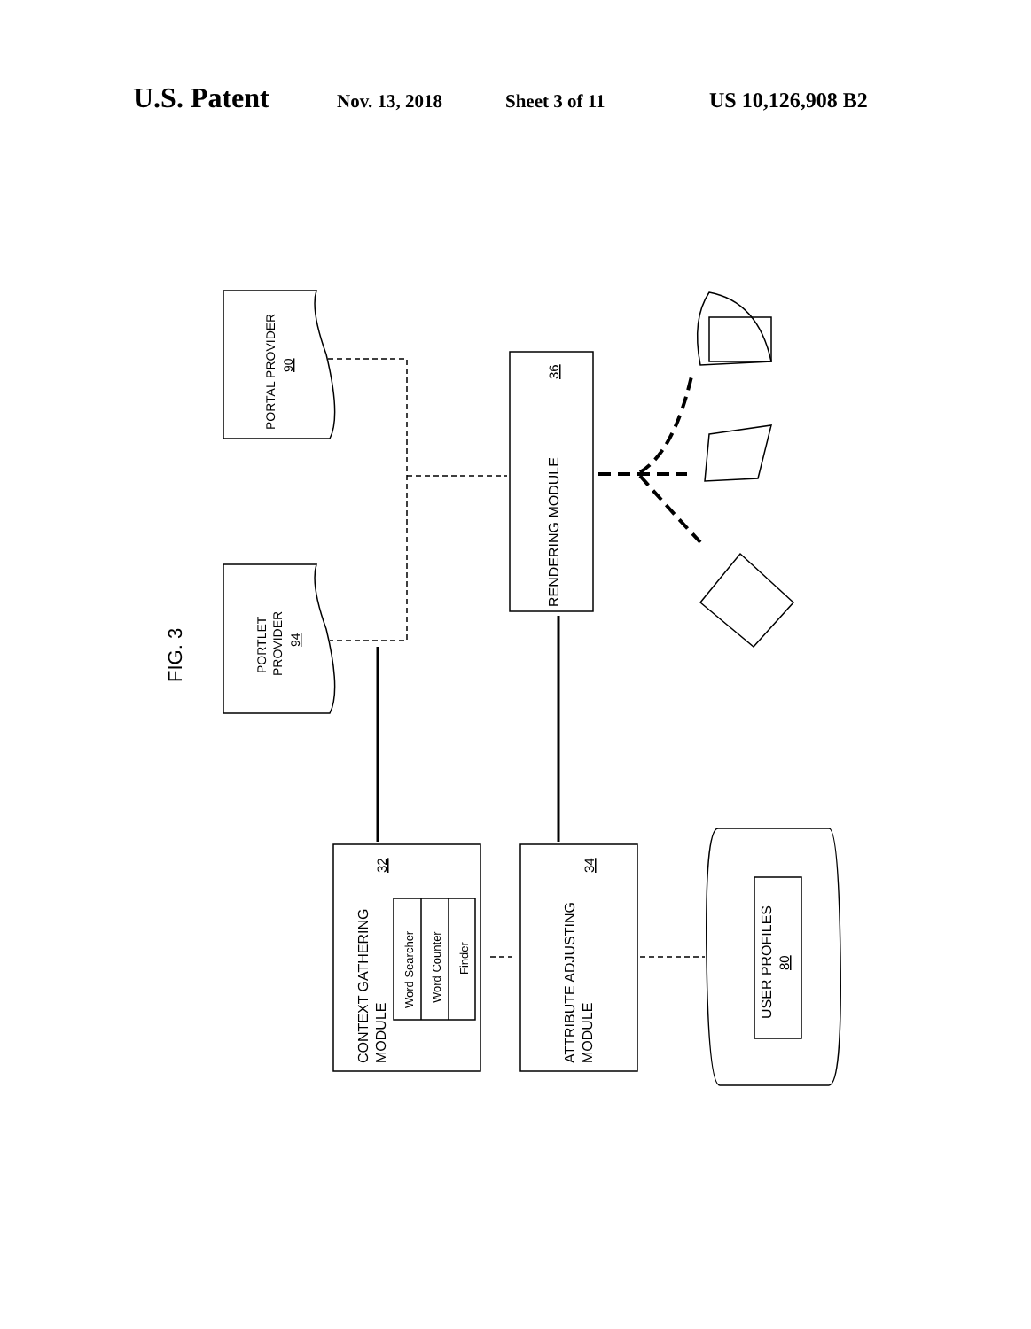U.S. Patent Nov. 13, 2018 Sheet 3 of 11 US 10,126,908 B2
FIG. 3
PORTAL PROVIDER
90
PORTLET
PROVIDER
94
RENDERING MODULE
36
CONTEXT GATHERING
MODULE
32
Word Searcher
Word Counter
Finder
ATTRIBUTE ADJUSTING
MODULE
34
USER PROFILES
80